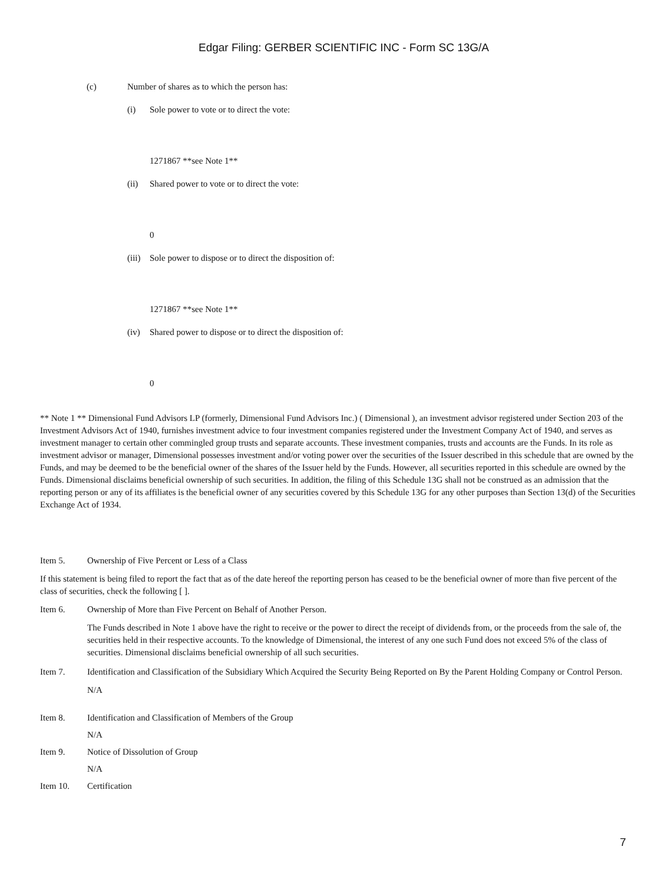Edgar Filing: GERBER SCIENTIFIC INC - Form SC 13G/A
(c) Number of shares as to which the person has:
(i) Sole power to vote or to direct the vote:
1271867 **see Note 1**
(ii) Shared power to vote or to direct the vote:
0
(iii) Sole power to dispose or to direct the disposition of:
1271867 **see Note 1**
(iv) Shared power to dispose or to direct the disposition of:
0
** Note 1 ** Dimensional Fund Advisors LP (formerly, Dimensional Fund Advisors Inc.) ( Dimensional ), an investment advisor registered under Section 203 of the Investment Advisors Act of 1940, furnishes investment advice to four investment companies registered under the Investment Company Act of 1940, and serves as investment manager to certain other commingled group trusts and separate accounts. These investment companies, trusts and accounts are the Funds. In its role as investment advisor or manager, Dimensional possesses investment and/or voting power over the securities of the Issuer described in this schedule that are owned by the Funds, and may be deemed to be the beneficial owner of the shares of the Issuer held by the Funds. However, all securities reported in this schedule are owned by the Funds. Dimensional disclaims beneficial ownership of such securities. In addition, the filing of this Schedule 13G shall not be construed as an admission that the reporting person or any of its affiliates is the beneficial owner of any securities covered by this Schedule 13G for any other purposes than Section 13(d) of the Securities Exchange Act of 1934.
Item 5. Ownership of Five Percent or Less of a Class
If this statement is being filed to report the fact that as of the date hereof the reporting person has ceased to be the beneficial owner of more than five percent of the class of securities, check the following [ ].
Item 6. Ownership of More than Five Percent on Behalf of Another Person.
The Funds described in Note 1 above have the right to receive or the power to direct the receipt of dividends from, or the proceeds from the sale of, the securities held in their respective accounts. To the knowledge of Dimensional, the interest of any one such Fund does not exceed 5% of the class of securities. Dimensional disclaims beneficial ownership of all such securities.
Item 7. Identification and Classification of the Subsidiary Which Acquired the Security Being Reported on By the Parent Holding Company or Control Person.
N/A
Item 8. Identification and Classification of Members of the Group
N/A
Item 9. Notice of Dissolution of Group
N/A
Item 10. Certification
7